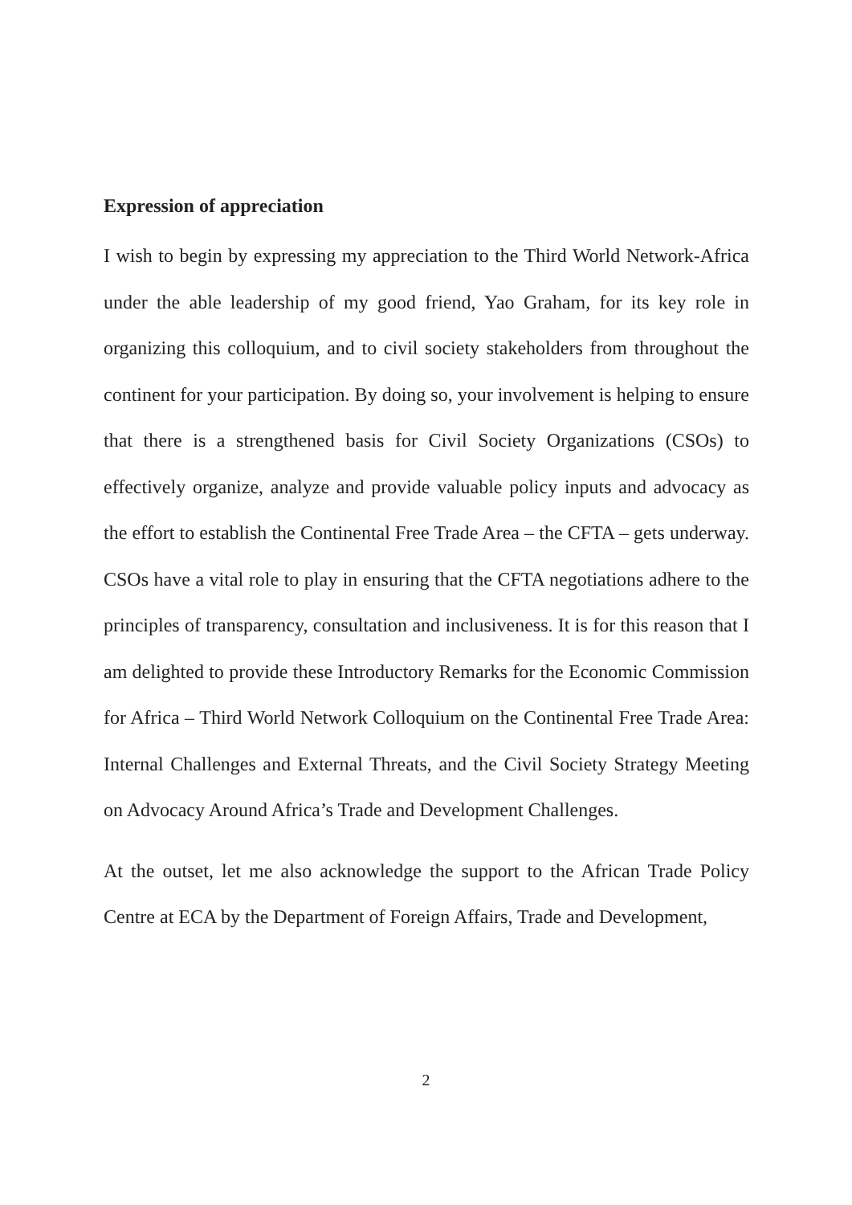Expression of appreciation
I wish to begin by expressing my appreciation to the Third World Network-Africa under the able leadership of my good friend, Yao Graham, for its key role in organizing this colloquium, and to civil society stakeholders from throughout the continent for your participation. By doing so, your involvement is helping to ensure that there is a strengthened basis for Civil Society Organizations (CSOs) to effectively organize, analyze and provide valuable policy inputs and advocacy as the effort to establish the Continental Free Trade Area – the CFTA – gets underway. CSOs have a vital role to play in ensuring that the CFTA negotiations adhere to the principles of transparency, consultation and inclusiveness. It is for this reason that I am delighted to provide these Introductory Remarks for the Economic Commission for Africa – Third World Network Colloquium on the Continental Free Trade Area: Internal Challenges and External Threats, and the Civil Society Strategy Meeting on Advocacy Around Africa’s Trade and Development Challenges.
At the outset, let me also acknowledge the support to the African Trade Policy Centre at ECA by the Department of Foreign Affairs, Trade and Development,
2